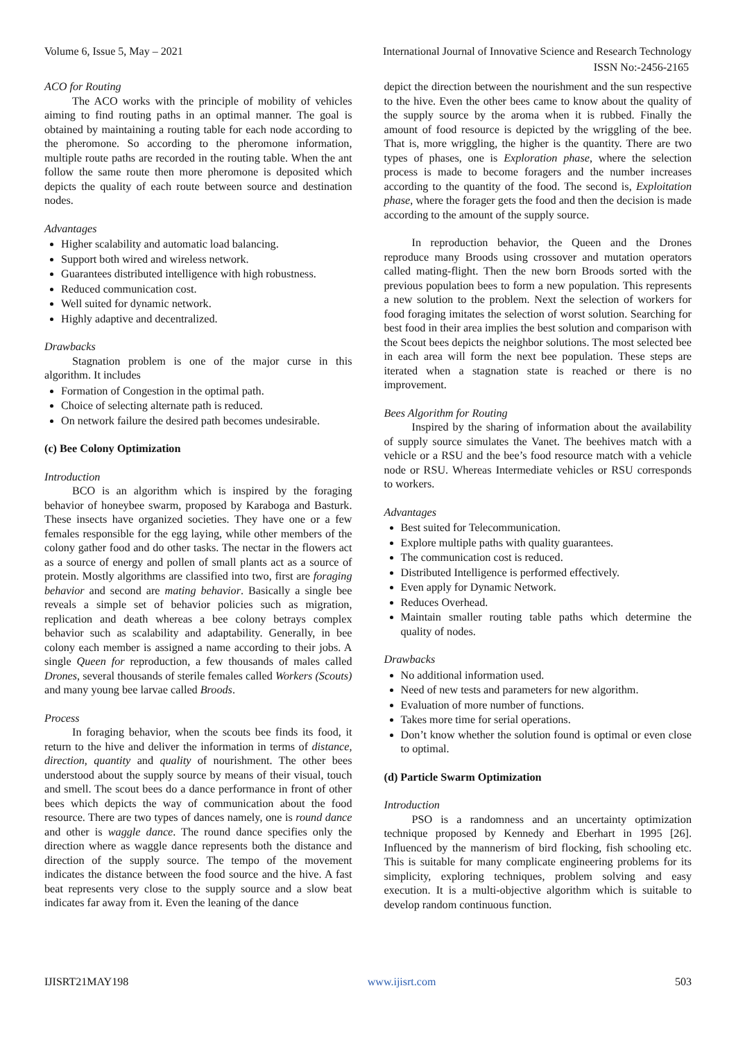Volume 6, Issue 5, May – 2021 International Journal of Innovative Science and Research Technology
ISSN No:-2456-2165
ACO for Routing
The ACO works with the principle of mobility of vehicles aiming to find routing paths in an optimal manner. The goal is obtained by maintaining a routing table for each node according to the pheromone. So according to the pheromone information, multiple route paths are recorded in the routing table. When the ant follow the same route then more pheromone is deposited which depicts the quality of each route between source and destination nodes.
Advantages
Higher scalability and automatic load balancing.
Support both wired and wireless network.
Guarantees distributed intelligence with high robustness.
Reduced communication cost.
Well suited for dynamic network.
Highly adaptive and decentralized.
Drawbacks
Stagnation problem is one of the major curse in this algorithm. It includes
Formation of Congestion in the optimal path.
Choice of selecting alternate path is reduced.
On network failure the desired path becomes undesirable.
(c) Bee Colony Optimization
Introduction
BCO is an algorithm which is inspired by the foraging behavior of honeybee swarm, proposed by Karaboga and Basturk. These insects have organized societies. They have one or a few females responsible for the egg laying, while other members of the colony gather food and do other tasks. The nectar in the flowers act as a source of energy and pollen of small plants act as a source of protein. Mostly algorithms are classified into two, first are foraging behavior and second are mating behavior. Basically a single bee reveals a simple set of behavior policies such as migration, replication and death whereas a bee colony betrays complex behavior such as scalability and adaptability. Generally, in bee colony each member is assigned a name according to their jobs. A single Queen for reproduction, a few thousands of males called Drones, several thousands of sterile females called Workers (Scouts) and many young bee larvae called Broods.
Process
In foraging behavior, when the scouts bee finds its food, it return to the hive and deliver the information in terms of distance, direction, quantity and quality of nourishment. The other bees understood about the supply source by means of their visual, touch and smell. The scout bees do a dance performance in front of other bees which depicts the way of communication about the food resource. There are two types of dances namely, one is round dance and other is waggle dance. The round dance specifies only the direction where as waggle dance represents both the distance and direction of the supply source. The tempo of the movement indicates the distance between the food source and the hive. A fast beat represents very close to the supply source and a slow beat indicates far away from it. Even the leaning of the dance
depict the direction between the nourishment and the sun respective to the hive. Even the other bees came to know about the quality of the supply source by the aroma when it is rubbed. Finally the amount of food resource is depicted by the wriggling of the bee. That is, more wriggling, the higher is the quantity. There are two types of phases, one is Exploration phase, where the selection process is made to become foragers and the number increases according to the quantity of the food. The second is, Exploitation phase, where the forager gets the food and then the decision is made according to the amount of the supply source.
In reproduction behavior, the Queen and the Drones reproduce many Broods using crossover and mutation operators called mating-flight. Then the new born Broods sorted with the previous population bees to form a new population. This represents a new solution to the problem. Next the selection of workers for food foraging imitates the selection of worst solution. Searching for best food in their area implies the best solution and comparison with the Scout bees depicts the neighbor solutions. The most selected bee in each area will form the next bee population. These steps are iterated when a stagnation state is reached or there is no improvement.
Bees Algorithm for Routing
Inspired by the sharing of information about the availability of supply source simulates the Vanet. The beehives match with a vehicle or a RSU and the bee’s food resource match with a vehicle node or RSU. Whereas Intermediate vehicles or RSU corresponds to workers.
Advantages
Best suited for Telecommunication.
Explore multiple paths with quality guarantees.
The communication cost is reduced.
Distributed Intelligence is performed effectively.
Even apply for Dynamic Network.
Reduces Overhead.
Maintain smaller routing table paths which determine the quality of nodes.
Drawbacks
No additional information used.
Need of new tests and parameters for new algorithm.
Evaluation of more number of functions.
Takes more time for serial operations.
Don’t know whether the solution found is optimal or even close to optimal.
(d) Particle Swarm Optimization
Introduction
PSO is a randomness and an uncertainty optimization technique proposed by Kennedy and Eberhart in 1995 [26]. Influenced by the mannerism of bird flocking, fish schooling etc. This is suitable for many complicate engineering problems for its simplicity, exploring techniques, problem solving and easy execution. It is a multi-objective algorithm which is suitable to develop random continuous function.
IJISRT21MAY198 www.ijisrt.com 503